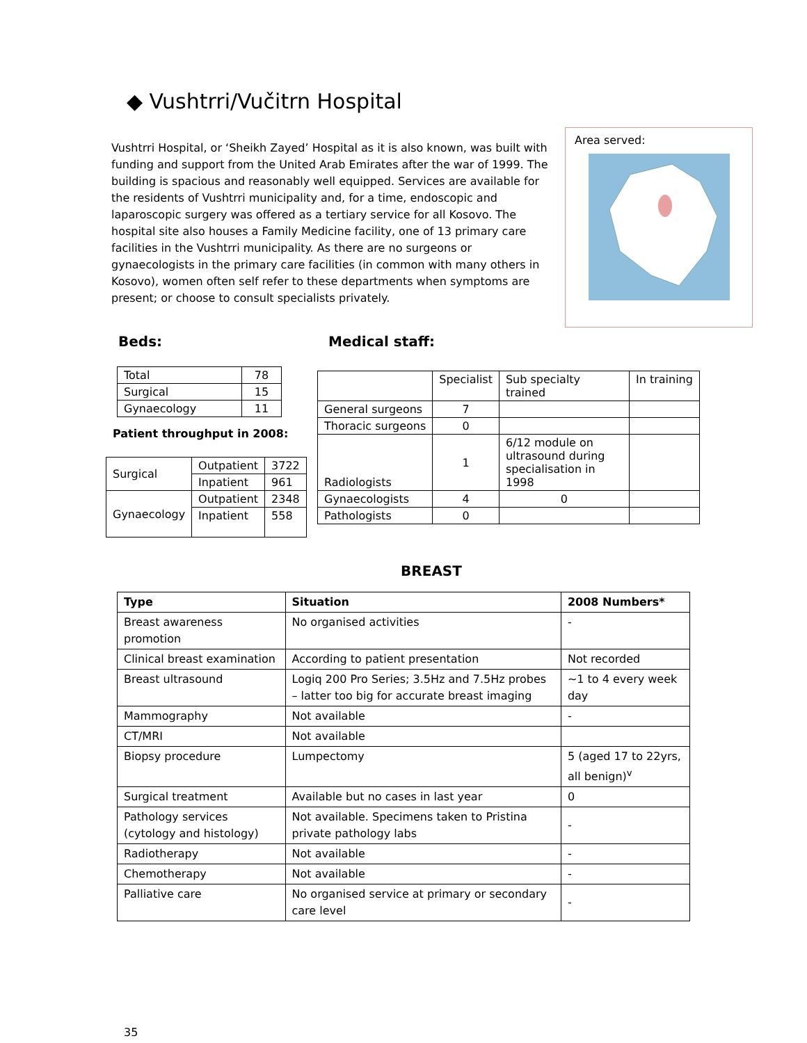◆ Vushtrri/Vučitrn Hospital
Vushtrri Hospital, or ‘Sheikh Zayed’ Hospital as it is also known, was built with funding and support from the United Arab Emirates after the war of 1999. The building is spacious and reasonably well equipped. Services are available for the residents of Vushtrri municipality and, for a time, endoscopic and laparoscopic surgery was offered as a tertiary service for all Kosovo. The hospital site also houses a Family Medicine facility, one of 13 primary care facilities in the Vushtrri municipality. As there are no surgeons or gynaecologists in the primary care facilities (in common with many others in Kosovo), women often self refer to these departments when symptoms are present; or choose to consult specialists privately.
Area served:
Beds:
| Total | 78 |
| Surgical | 15 |
| Gynaecology | 11 |
Patient throughput in 2008:
| Surgical | Outpatient | 3722 |
| | Inpatient | 961 |
| Gynaecology | Outpatient | 2348 |
| | Inpatient | 558 |
Medical staff:
| | Specialist | Sub specialty trained | In training |
| General surgeons | 7 | | |
| Thoracic surgeons | 0 | | |
| Radiologists | 1 | 6/12 module on ultrasound during specialisation in 1998 | |
| Gynaecologists | 4 | 0 | |
| Pathologists | 0 | | |
BREAST
| Type | Situation | 2008 Numbers* |
| --- | --- | --- |
| Breast awareness promotion | No organised activities | - |
| Clinical breast examination | According to patient presentation | Not recorded |
| Breast ultrasound | Logiq 200 Pro Series; 3.5Hz and 7.5Hz probes – latter too big for accurate breast imaging | ~1 to 4 every week day |
| Mammography | Not available | - |
| CT/MRI | Not available | |
| Biopsy procedure | Lumpectomy | 5 (aged 17 to 22yrs, all benign)<sup>v</sup> |
| Surgical treatment | Available but no cases in last year | 0 |
| Pathology services (cytology and histology) | Not available. Specimens taken to Pristina private pathology labs | - |
| Radiotherapy | Not available | - |
| Chemotherapy | Not available | - |
| Palliative care | No organised service at primary or secondary care level | - |
35